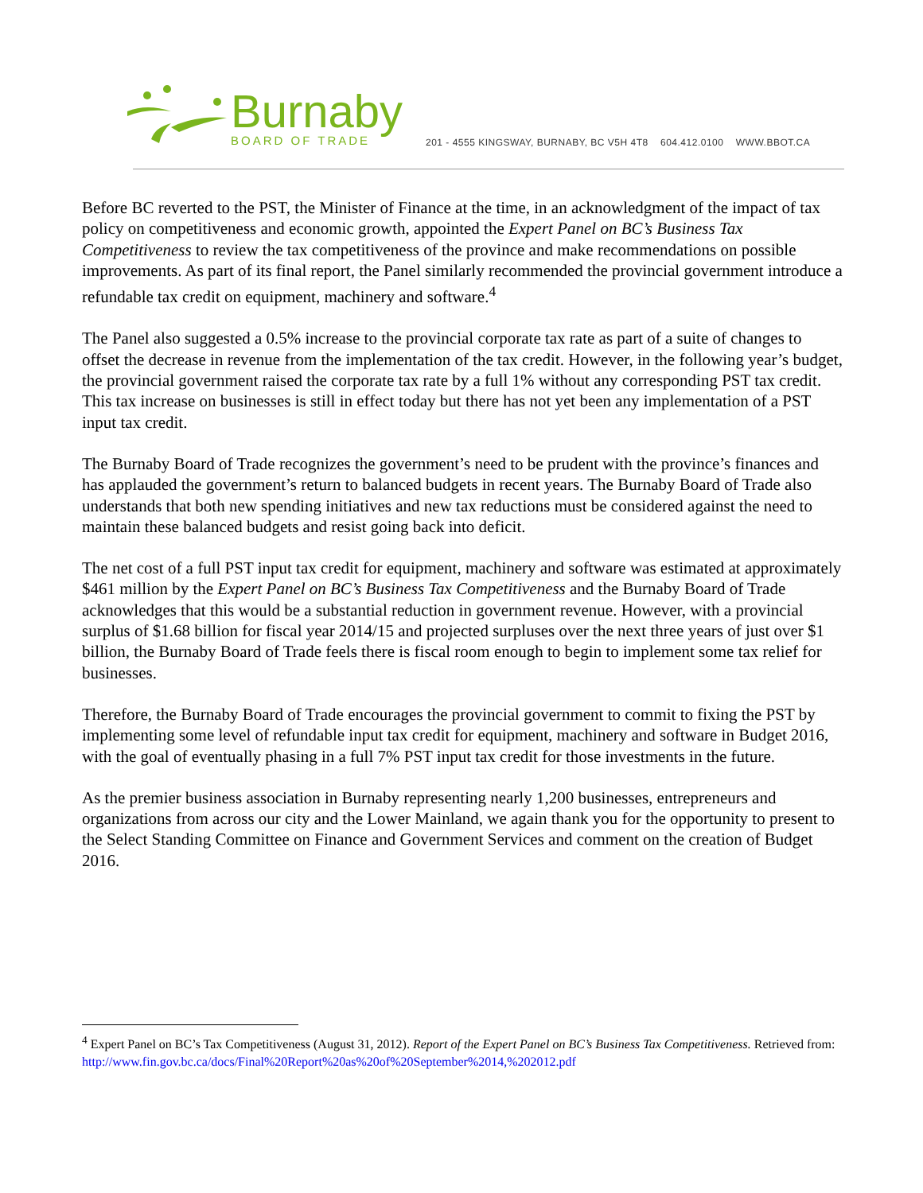Burnaby
BOARD OF TRADE
201 - 4555 KINGSWAY, BURNABY, BC V5H 4T8 604.412.0100 WWW.BBOT.CA
Before BC reverted to the PST, the Minister of Finance at the time, in an acknowledgment of the impact of tax policy on competitiveness and economic growth, appointed the Expert Panel on BC’s Business Tax Competitiveness to review the tax competitiveness of the province and make recommendations on possible improvements. As part of its final report, the Panel similarly recommended the provincial government introduce a refundable tax credit on equipment, machinery and software.<sup>4</sup>
The Panel also suggested a 0.5% increase to the provincial corporate tax rate as part of a suite of changes to offset the decrease in revenue from the implementation of the tax credit. However, in the following year’s budget, the provincial government raised the corporate tax rate by a full 1% without any corresponding PST tax credit. This tax increase on businesses is still in effect today but there has not yet been any implementation of a PST input tax credit.
The Burnaby Board of Trade recognizes the government’s need to be prudent with the province’s finances and has applauded the government’s return to balanced budgets in recent years. The Burnaby Board of Trade also understands that both new spending initiatives and new tax reductions must be considered against the need to maintain these balanced budgets and resist going back into deficit.
The net cost of a full PST input tax credit for equipment, machinery and software was estimated at approximately $461 million by the Expert Panel on BC’s Business Tax Competitiveness and the Burnaby Board of Trade acknowledges that this would be a substantial reduction in government revenue. However, with a provincial surplus of $1.68 billion for fiscal year 2014/15 and projected surpluses over the next three years of just over $1 billion, the Burnaby Board of Trade feels there is fiscal room enough to begin to implement some tax relief for businesses.
Therefore, the Burnaby Board of Trade encourages the provincial government to commit to fixing the PST by implementing some level of refundable input tax credit for equipment, machinery and software in Budget 2016, with the goal of eventually phasing in a full 7% PST input tax credit for those investments in the future.
As the premier business association in Burnaby representing nearly 1,200 businesses, entrepreneurs and organizations from across our city and the Lower Mainland, we again thank you for the opportunity to present to the Select Standing Committee on Finance and Government Services and comment on the creation of Budget 2016.
<sup>4</sup> Expert Panel on BC’s Tax Competitiveness (August 31, 2012). Report of the Expert Panel on BC’s Business Tax Competitiveness. Retrieved from:
http://www.fin.gov.bc.ca/docs/Final%20Report%20as%20of%20September%2014,%202012.pdf